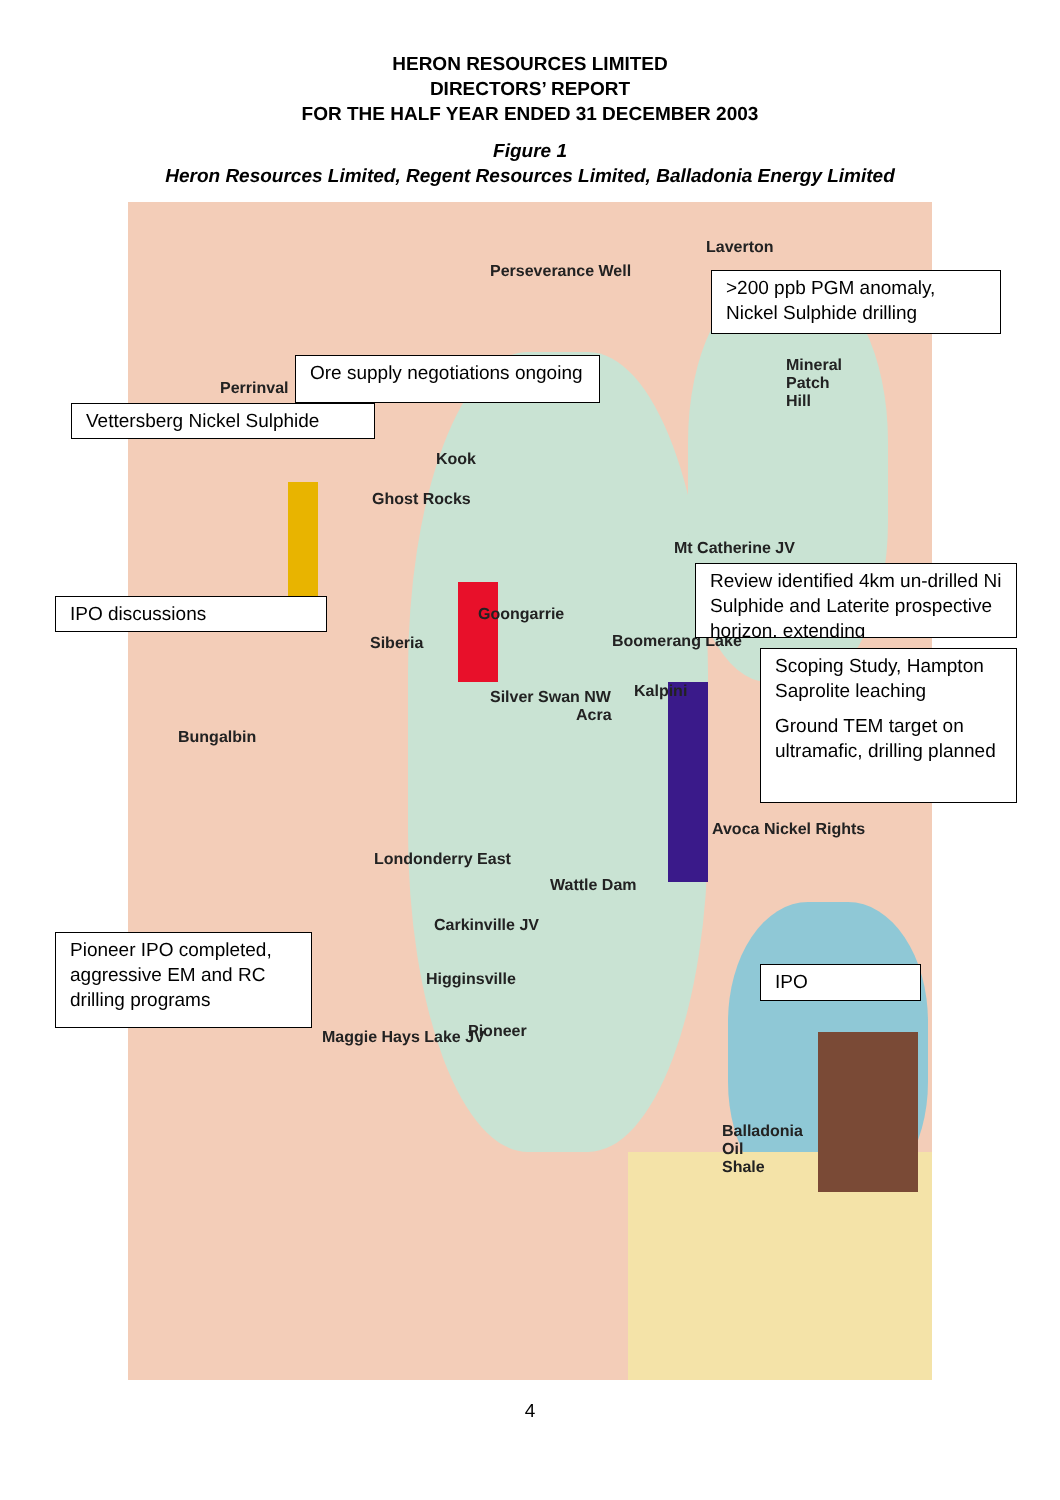HERON RESOURCES LIMITED
DIRECTORS’ REPORT
FOR THE HALF YEAR ENDED 31 DECEMBER 2003
Figure 1
Heron Resources Limited, Regent Resources Limited, Balladonia Energy Limited
Laverton
Perseverance Well
Mineral
Patch
Hill
Perrinval
Kook
Ghost Rocks
Mt Catherine JV
Goongarrie
Siberia Boomerang Lake
Kalpini
Silver Swan NW
Acra
Bungalbin
Avoca Nickel Rights
Londonderry East
Wattle Dam
Carkinville JV
Higginsville
Maggie Hays Lake JV Pioneer
Balladonia
Oil
Shale
>200 ppb PGM anomaly, Nickel Sulphide drilling
Ore supply negotiations ongoing
Vettersberg Nickel Sulphide
Review identified 4km un-drilled Ni Sulphide and Laterite prospective horizon, extending
IPO discussions
Scoping Study, Hampton Saprolite leaching
Ground TEM target on ultramafic, drilling planned
Pioneer IPO completed, aggressive EM and RC drilling programs
IPO
4